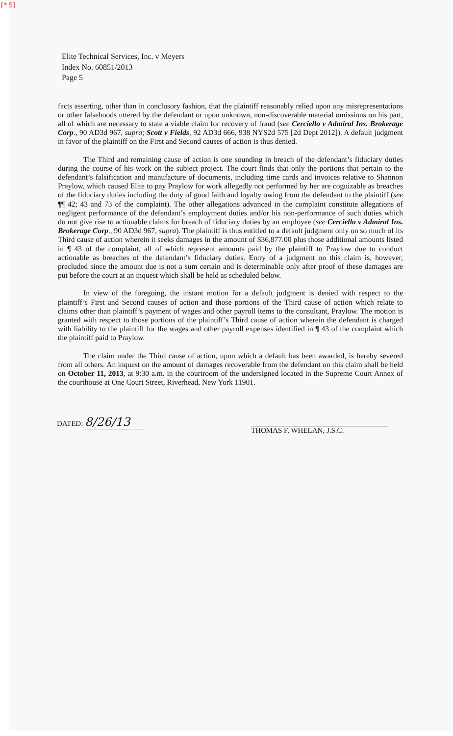[* 5]
Elite Technical Services, Inc. v Meyers
Index No. 60851/2013
Page 5
facts asserting, other than in conclusory fashion, that the plaintiff reasonably relied upon any misrepresentations or other falsehoods uttered by the defendant or upon unknown, non-discoverable material omissions on his part, all of which are necessary to state a viable claim for recovery of fraud (see Cerciello v Admiral Ins. Brokerage Corp., 90 AD3d 967, supra; Scott v Fields, 92 AD3d 666, 938 NYS2d 575 [2d Dept 2012]). A default judgment in favor of the plaintiff on the First and Second causes of action is thus denied.
The Third and remaining cause of action is one sounding in breach of the defendant’s fiduciary duties during the course of his work on the subject project. The court finds that only the portions that pertain to the defendant’s falsification and manufacture of documents, including time cards and invoices relative to Shannon Praylow, which caused Elite to pay Praylow for work allegedly not performed by her are cognizable as breaches of the fiduciary duties including the duty of good faith and loyalty owing from the defendant to the plaintiff (see ¶¶ 42; 43 and 73 of the complaint). The other allegations advanced in the complaint constitute allegations of negligent performance of the defendant’s employment duties and/or his non-performance of such duties which do not give rise to actionable claims for breach of fiduciary duties by an employee (see Cerciello v Admiral Ins. Brokerage Corp., 90 AD3d 967, supra). The plaintiff is thus entitled to a default judgment only on so much of its Third cause of action wherein it seeks damages in the amount of $36,877.00 plus those additional amounts listed in ¶ 43 of the complaint, all of which represent amounts paid by the plaintiff to Praylow due to conduct actionable as breaches of the defendant’s fiduciary duties. Entry of a judgment on this claim is, however, precluded since the amount due is not a sum certain and is determinable only after proof of these damages are put before the court at an inquest which shall be held as scheduled below.
In view of the foregoing, the instant motion for a default judgment is denied with respect to the plaintiff’s First and Second causes of action and those portions of the Third cause of action which relate to claims other than plaintiff’s payment of wages and other payroll items to the consultant, Praylow. The motion is granted with respect to those portions of the plaintiff’s Third cause of action wherein the defendant is charged with liability to the plaintiff for the wages and other payroll expenses identified in ¶ 43 of the complaint which the plaintiff paid to Praylow.
The claim under the Third cause of action, upon which a default has been awarded, is hereby severed from all others. An inquest on the amount of damages recoverable from the defendant on this claim shall be held on October 11, 2013, at 9:30 a.m. in the courtroom of the undersigned located in the Supreme Court Annex of the courthouse at One Court Street, Riverhead, New York 11901.
DATED: 8/26/13
THOMAS F. WHELAN, J.S.C.